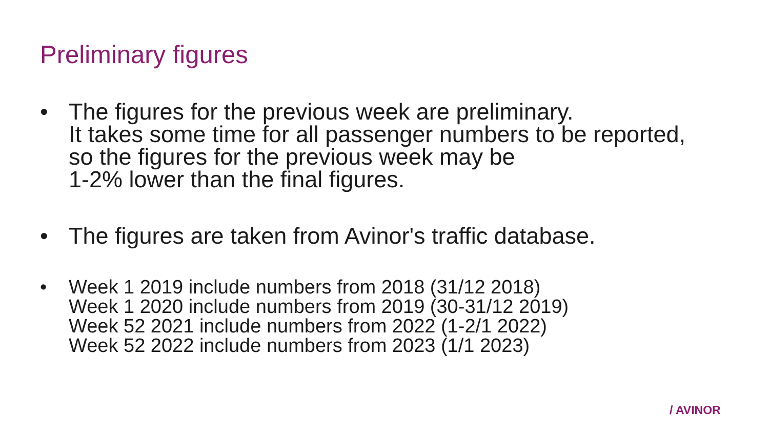Preliminary figures
• The figures for the previous week are preliminary.
It takes some time for all passenger numbers to be reported,
so the figures for the previous week may be
1-2% lower than the final figures.
• The figures are taken from Avinor's traffic database.
• Week 1 2019 include numbers from 2018 (31/12 2018)
Week 1 2020 include numbers from 2019 (30-31/12 2019)
Week 52 2021 include numbers from 2022 (1-2/1 2022)
Week 52 2022 include numbers from 2023 (1/1 2023)
/ AVINOR